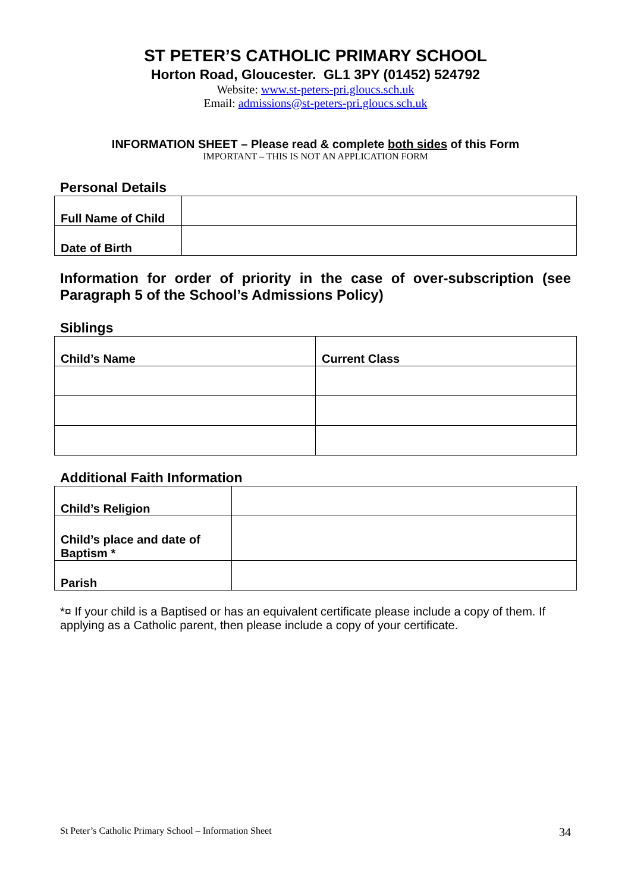ST PETER’S CATHOLIC PRIMARY SCHOOL
Horton Road, Gloucester. GL1 3PY (01452) 524792
Website: www.st-peters-pri.gloucs.sch.uk
Email: admissions@st-peters-pri.gloucs.sch.uk
INFORMATION SHEET – Please read & complete both sides of this Form
IMPORTANT – THIS IS NOT AN APPLICATION FORM
Personal Details
| Full Name of Child | |
| Date of Birth | |
Information for order of priority in the case of over-subscription (see Paragraph 5 of the School’s Admissions Policy)
Siblings
| Child’s Name | Current Class |
Additional Faith Information
| Child’s Religion | |
| Child’s place and date of Baptism * | |
| Parish | |
*¤ If your child is a Baptised or has an equivalent certificate please include a copy of them. If applying as a Catholic parent, then please include a copy of your certificate.
St Peter’s Catholic Primary School – Information Sheet 34